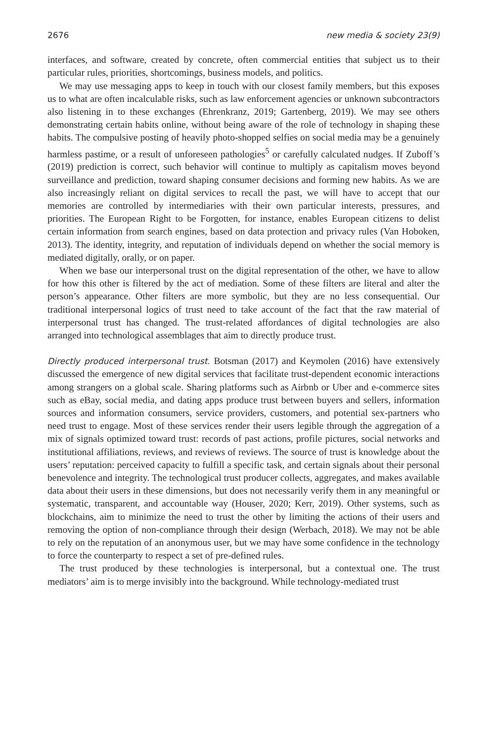2676 new media & society 23(9)
interfaces, and software, created by concrete, often commercial entities that subject us to their particular rules, priorities, shortcomings, business models, and politics.
We may use messaging apps to keep in touch with our closest family members, but this exposes us to what are often incalculable risks, such as law enforcement agencies or unknown subcontractors also listening in to these exchanges (Ehrenkranz, 2019; Gartenberg, 2019). We may see others demonstrating certain habits online, without being aware of the role of technology in shaping these habits. The compulsive posting of heavily photo-shopped selfies on social media may be a genuinely harmless pastime, or a result of unforeseen pathologies<sup>5</sup> or carefully calculated nudges. If Zuboff’s (2019) prediction is correct, such behavior will continue to multiply as capitalism moves beyond surveillance and prediction, toward shaping consumer decisions and forming new habits. As we are also increasingly reliant on digital services to recall the past, we will have to accept that our memories are controlled by intermediaries with their own particular interests, pressures, and priorities. The European Right to be Forgotten, for instance, enables European citizens to delist certain information from search engines, based on data protection and privacy rules (Van Hoboken, 2013). The identity, integrity, and reputation of individuals depend on whether the social memory is mediated digitally, orally, or on paper.
When we base our interpersonal trust on the digital representation of the other, we have to allow for how this other is filtered by the act of mediation. Some of these filters are literal and alter the person’s appearance. Other filters are more symbolic, but they are no less consequential. Our traditional interpersonal logics of trust need to take account of the fact that the raw material of interpersonal trust has changed. The trust-related affordances of digital technologies are also arranged into technological assemblages that aim to directly produce trust.
Directly produced interpersonal trust. Botsman (2017) and Keymolen (2016) have extensively discussed the emergence of new digital services that facilitate trust-dependent economic interactions among strangers on a global scale. Sharing platforms such as Airbnb or Uber and e-commerce sites such as eBay, social media, and dating apps produce trust between buyers and sellers, information sources and information consumers, service providers, customers, and potential sex-partners who need trust to engage. Most of these services render their users legible through the aggregation of a mix of signals optimized toward trust: records of past actions, profile pictures, social networks and institutional affiliations, reviews, and reviews of reviews. The source of trust is knowledge about the users’ reputation: perceived capacity to fulfill a specific task, and certain signals about their personal benevolence and integrity. The technological trust producer collects, aggregates, and makes available data about their users in these dimensions, but does not necessarily verify them in any meaningful or systematic, transparent, and accountable way (Houser, 2020; Kerr, 2019). Other systems, such as blockchains, aim to minimize the need to trust the other by limiting the actions of their users and removing the option of non-compliance through their design (Werbach, 2018). We may not be able to rely on the reputation of an anonymous user, but we may have some confidence in the technology to force the counterparty to respect a set of pre-defined rules.
The trust produced by these technologies is interpersonal, but a contextual one. The trust mediators’ aim is to merge invisibly into the background. While technology-mediated trust